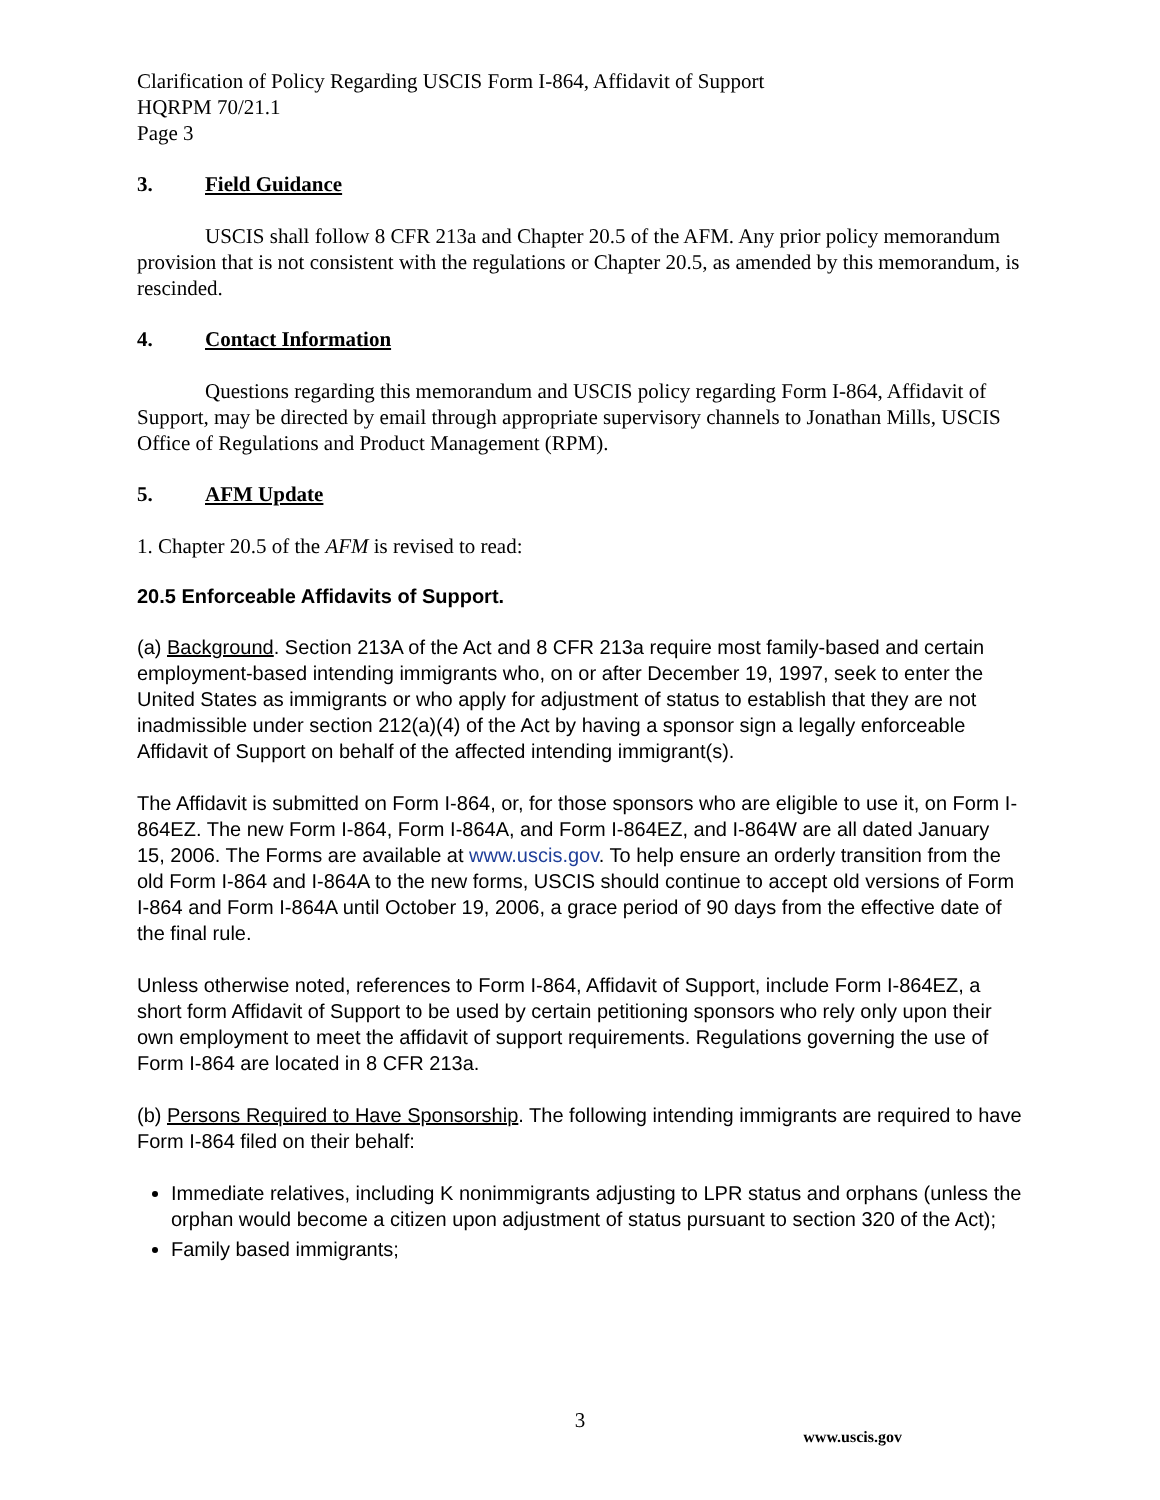Clarification of Policy Regarding USCIS Form I-864, Affidavit of Support
HQRPM 70/21.1
Page 3
3. Field Guidance
USCIS shall follow 8 CFR 213a and Chapter 20.5 of the AFM. Any prior policy memorandum provision that is not consistent with the regulations or Chapter 20.5, as amended by this memorandum, is rescinded.
4. Contact Information
Questions regarding this memorandum and USCIS policy regarding Form I-864, Affidavit of Support, may be directed by email through appropriate supervisory channels to Jonathan Mills, USCIS Office of Regulations and Product Management (RPM).
5. AFM Update
1. Chapter 20.5 of the AFM is revised to read:
20.5 Enforceable Affidavits of Support.
(a) Background. Section 213A of the Act and 8 CFR 213a require most family-based and certain employment-based intending immigrants who, on or after December 19, 1997, seek to enter the United States as immigrants or who apply for adjustment of status to establish that they are not inadmissible under section 212(a)(4) of the Act by having a sponsor sign a legally enforceable Affidavit of Support on behalf of the affected intending immigrant(s).
The Affidavit is submitted on Form I-864, or, for those sponsors who are eligible to use it, on Form I-864EZ. The new Form I-864, Form I-864A, and Form I-864EZ, and I-864W are all dated January 15, 2006. The Forms are available at www.uscis.gov. To help ensure an orderly transition from the old Form I-864 and I-864A to the new forms, USCIS should continue to accept old versions of Form I-864 and Form I-864A until October 19, 2006, a grace period of 90 days from the effective date of the final rule.
Unless otherwise noted, references to Form I-864, Affidavit of Support, include Form I-864EZ, a short form Affidavit of Support to be used by certain petitioning sponsors who rely only upon their own employment to meet the affidavit of support requirements. Regulations governing the use of Form I-864 are located in 8 CFR 213a.
(b) Persons Required to Have Sponsorship. The following intending immigrants are required to have Form I-864 filed on their behalf:
Immediate relatives, including K nonimmigrants adjusting to LPR status and orphans (unless the orphan would become a citizen upon adjustment of status pursuant to section 320 of the Act);
Family based immigrants;
3
www.uscis.gov